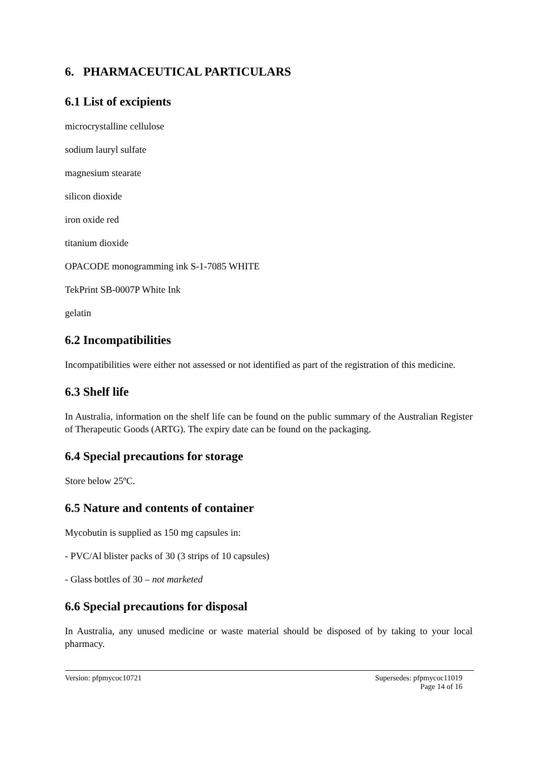6. PHARMACEUTICAL PARTICULARS
6.1 List of excipients
microcrystalline cellulose
sodium lauryl sulfate
magnesium stearate
silicon dioxide
iron oxide red
titanium dioxide
OPACODE monogramming ink S-1-7085 WHITE
TekPrint SB-0007P White Ink
gelatin
6.2 Incompatibilities
Incompatibilities were either not assessed or not identified as part of the registration of this medicine.
6.3 Shelf life
In Australia, information on the shelf life can be found on the public summary of the Australian Register of Therapeutic Goods (ARTG). The expiry date can be found on the packaging.
6.4 Special precautions for storage
Store below 25ºC.
6.5 Nature and contents of container
Mycobutin is supplied as 150 mg capsules in:
- PVC/Al blister packs of 30 (3 strips of 10 capsules)
- Glass bottles of 30 – not marketed
6.6 Special precautions for disposal
In Australia, any unused medicine or waste material should be disposed of by taking to your local pharmacy.
Version: pfpmycoc10721 Supersedes: pfpmycoc11019
Page 14 of 16